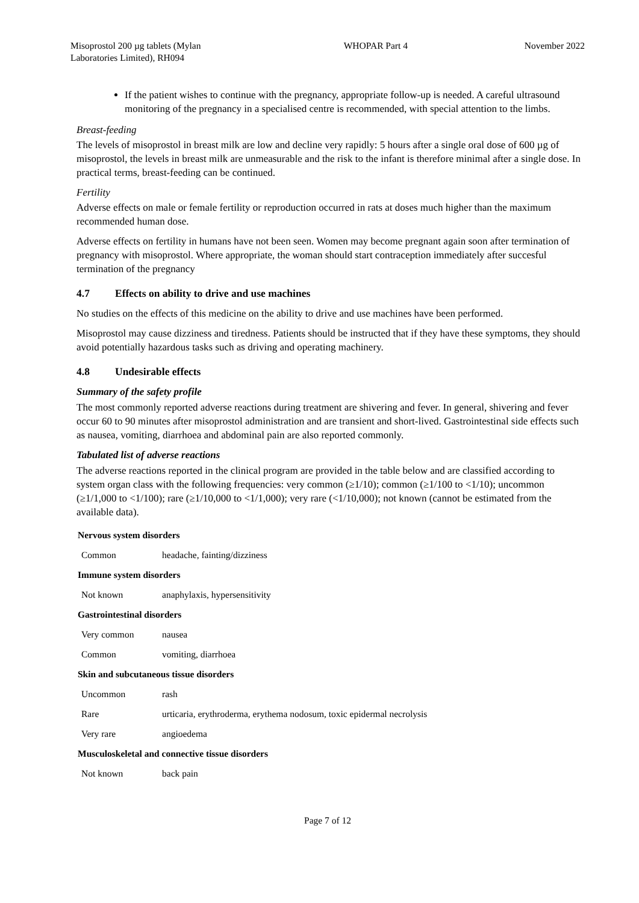Misoprostol 200 µg tablets (Mylan Laboratories Limited), RH094
WHOPAR Part 4 November 2022
If the patient wishes to continue with the pregnancy, appropriate follow-up is needed. A careful ultrasound monitoring of the pregnancy in a specialised centre is recommended, with special attention to the limbs.
Breast-feeding
The levels of misoprostol in breast milk are low and decline very rapidly: 5 hours after a single oral dose of 600 µg of misoprostol, the levels in breast milk are unmeasurable and the risk to the infant is therefore minimal after a single dose. In practical terms, breast-feeding can be continued.
Fertility
Adverse effects on male or female fertility or reproduction occurred in rats at doses much higher than the maximum recommended human dose.
Adverse effects on fertility in humans have not been seen. Women may become pregnant again soon after termination of pregnancy with misoprostol. Where appropriate, the woman should start contraception immediately after succesful termination of the pregnancy
4.7 Effects on ability to drive and use machines
No studies on the effects of this medicine on the ability to drive and use machines have been performed.
Misoprostol may cause dizziness and tiredness. Patients should be instructed that if they have these symptoms, they should avoid potentially hazardous tasks such as driving and operating machinery.
4.8 Undesirable effects
Summary of the safety profile
The most commonly reported adverse reactions during treatment are shivering and fever. In general, shivering and fever occur 60 to 90 minutes after misoprostol administration and are transient and short-lived. Gastrointestinal side effects such as nausea, vomiting, diarrhoea and abdominal pain are also reported commonly.
Tabulated list of adverse reactions
The adverse reactions reported in the clinical program are provided in the table below and are classified according to system organ class with the following frequencies: very common (≥1/10); common (≥1/100 to <1/10); uncommon (≥1/1,000 to <1/100); rare (≥1/10,000 to <1/1,000); very rare (<1/10,000); not known (cannot be estimated from the available data).
| Nervous system disorders | |
| Common | headache, fainting/dizziness |
| Immune system disorders | |
| Not known | anaphylaxis, hypersensitivity |
| Gastrointestinal disorders | |
| Very common | nausea |
| Common | vomiting, diarrhoea |
| Skin and subcutaneous tissue disorders | |
| Uncommon | rash |
| Rare | urticaria, erythroderma, erythema nodosum, toxic epidermal necrolysis |
| Very rare | angioedema |
| Musculoskeletal and connective tissue disorders | |
| Not known | back pain |
Page 7 of 12